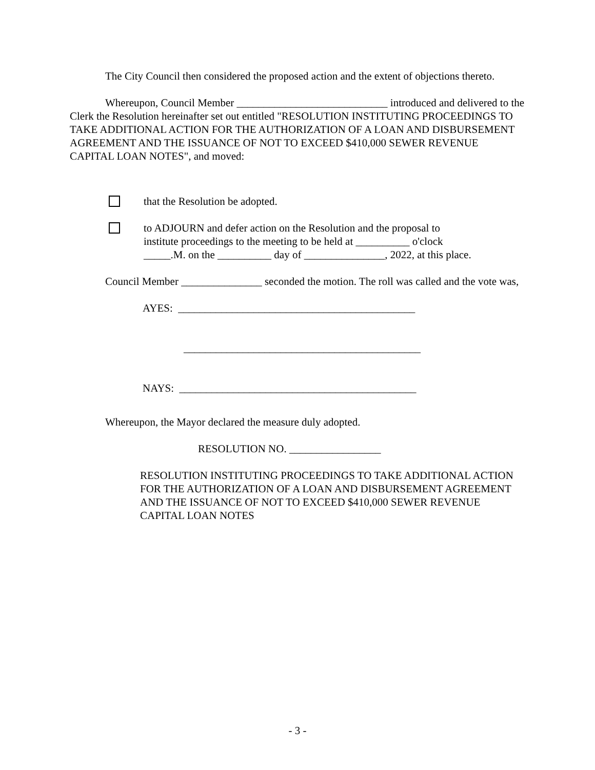The City Council then considered the proposed action and the extent of objections thereto.
Whereupon, Council Member ____________________________ introduced and delivered to the Clerk the Resolution hereinafter set out entitled "RESOLUTION INSTITUTING PROCEEDINGS TO TAKE ADDITIONAL ACTION FOR THE AUTHORIZATION OF A LOAN AND DISBURSEMENT AGREEMENT AND THE ISSUANCE OF NOT TO EXCEED $410,000 SEWER REVENUE CAPITAL LOAN NOTES", and moved:
that the Resolution be adopted.
to ADJOURN and defer action on the Resolution and the proposal to institute proceedings to the meeting to be held at __________ o'clock _____.M. on the __________ day of _______________, 2022, at this place.
Council Member _______________ seconded the motion. The roll was called and the vote was,
AYES: ____________________________________________
____________________________________________
NAYS: ____________________________________________
Whereupon, the Mayor declared the measure duly adopted.
RESOLUTION NO. _________________
RESOLUTION INSTITUTING PROCEEDINGS TO TAKE ADDITIONAL ACTION FOR THE AUTHORIZATION OF A LOAN AND DISBURSEMENT AGREEMENT AND THE ISSUANCE OF NOT TO EXCEED $410,000 SEWER REVENUE CAPITAL LOAN NOTES
- 3 -